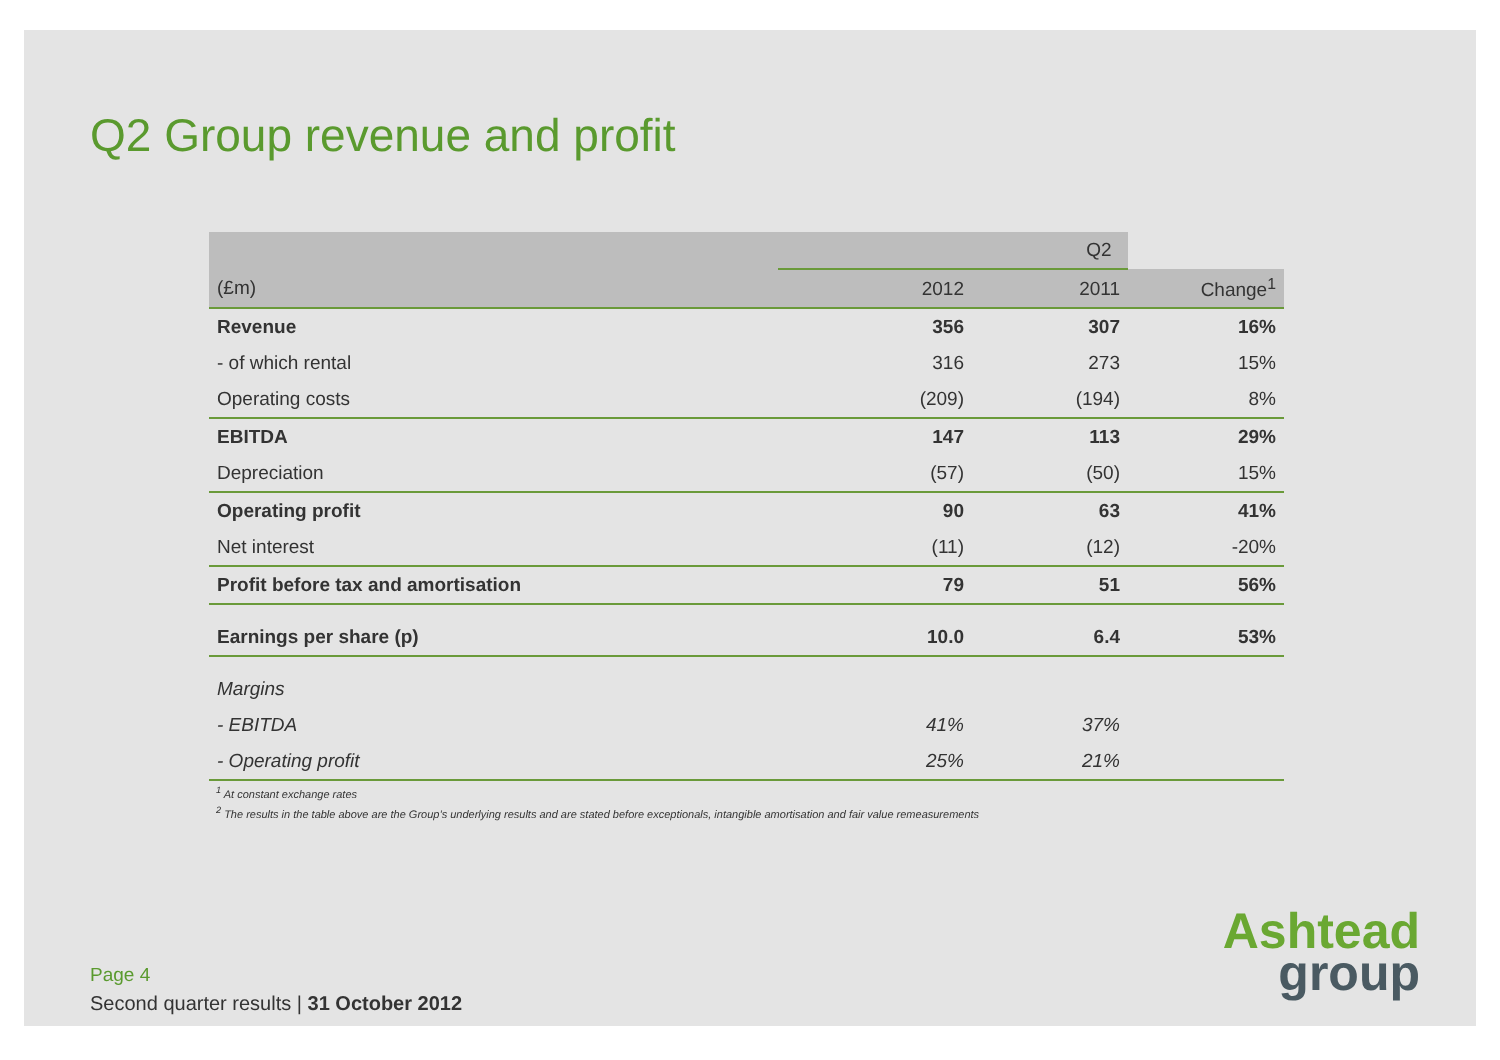Q2 Group revenue and profit
| | Q2 | | | |
| --- | --- | --- | --- | --- |
| (£m) | | 2012 | 2011 | Change<sup>1</sup> |
| Revenue | | 356 | 307 | 16% |
| - of which rental | | 316 | 273 | 15% |
| Operating costs | | (209) | (194) | 8% |
| EBITDA | | 147 | 113 | 29% |
| Depreciation | | (57) | (50) | 15% |
| Operating profit | | 90 | 63 | 41% |
| Net interest | | (11) | (12) | -20% |
| Profit before tax and amortisation | | 79 | 51 | 56% |
| Earnings per share (p) | | 10.0 | 6.4 | 53% |
| Margins | | | | |
| - EBITDA | | 41% | 37% | |
| - Operating profit | | 25% | 21% | |
<sup>1</sup> At constant exchange rates
<sup>2</sup> The results in the table above are the Group’s underlying results and are stated before exceptionals, intangible amortisation and fair value remeasurements
Page 4
Second quarter results | 31 October 2012
Ashtead
group